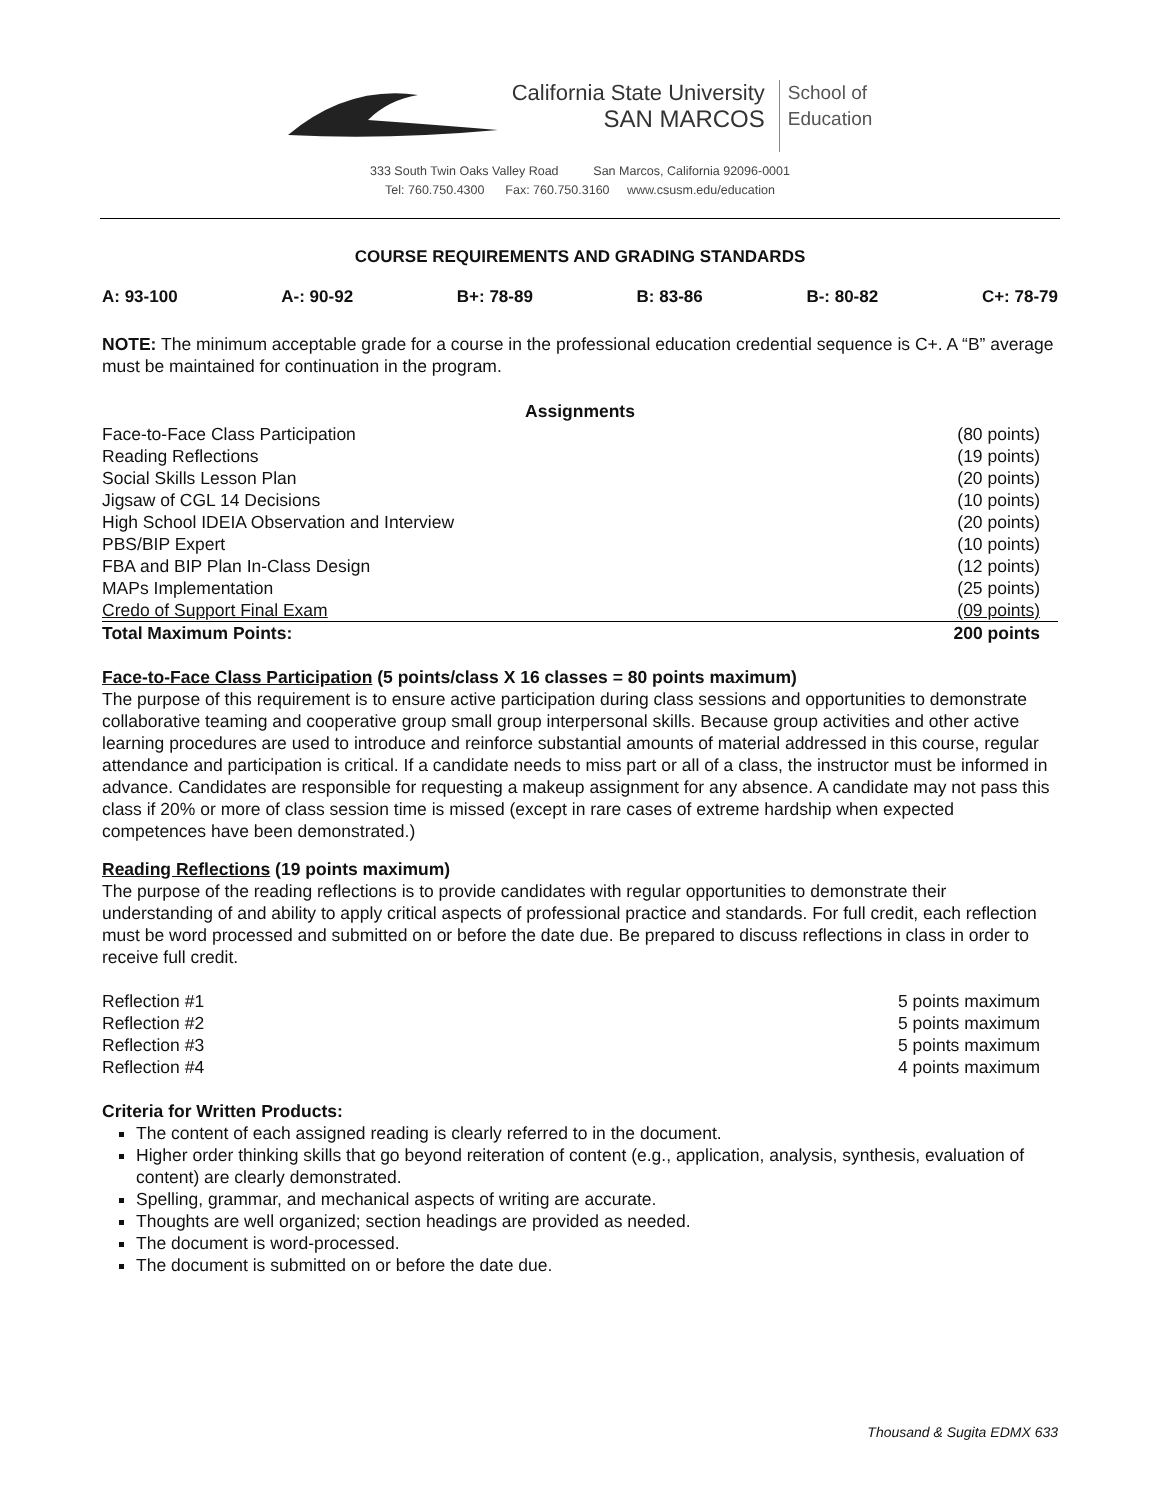California State University
SAN MARCOS
School of
Education
333 South Twin Oaks Valley Road San Marcos, California 92096-0001
Tel: 760.750.4300 Fax: 760.750.3160 www.csusm.edu/education
COURSE REQUIREMENTS AND GRADING STANDARDS
A: 93-100 A-: 90-92 B+: 78-89 B: 83-86 B-: 80-82 C+: 78-79
NOTE: The minimum acceptable grade for a course in the professional education credential sequence is C+. A “B” average must be maintained for continuation in the program.
| Assignments | |
| --- | --- |
| Face-to-Face Class Participation | (80 points) |
| Reading Reflections | (19 points) |
| Social Skills Lesson Plan | (20 points) |
| Jigsaw of CGL 14 Decisions | (10 points) |
| High School IDEIA Observation and Interview | (20 points) |
| PBS/BIP Expert | (10 points) |
| FBA and BIP Plan In-Class Design | (12 points) |
| MAPs Implementation | (25 points) |
| Credo of Support Final Exam | (09 points) |
| Total Maximum Points: | 200 points |
Face-to-Face Class Participation (5 points/class X 16 classes = 80 points maximum)
The purpose of this requirement is to ensure active participation during class sessions and opportunities to demonstrate collaborative teaming and cooperative group small group interpersonal skills. Because group activities and other active learning procedures are used to introduce and reinforce substantial amounts of material addressed in this course, regular attendance and participation is critical. If a candidate needs to miss part or all of a class, the instructor must be informed in advance. Candidates are responsible for requesting a makeup assignment for any absence. A candidate may not pass this class if 20% or more of class session time is missed (except in rare cases of extreme hardship when expected competences have been demonstrated.)
Reading Reflections (19 points maximum)
The purpose of the reading reflections is to provide candidates with regular opportunities to demonstrate their understanding of and ability to apply critical aspects of professional practice and standards. For full credit, each reflection must be word processed and submitted on or before the date due. Be prepared to discuss reflections in class in order to receive full credit.
| Reflection #1 | 5 points maximum |
| Reflection #2 | 5 points maximum |
| Reflection #3 | 5 points maximum |
| Reflection #4 | 4 points maximum |
Criteria for Written Products:
The content of each assigned reading is clearly referred to in the document.
Higher order thinking skills that go beyond reiteration of content (e.g., application, analysis, synthesis, evaluation of content) are clearly demonstrated.
Spelling, grammar, and mechanical aspects of writing are accurate.
Thoughts are well organized; section headings are provided as needed.
The document is word-processed.
The document is submitted on or before the date due.
Thousand & Sugita EDMX 633